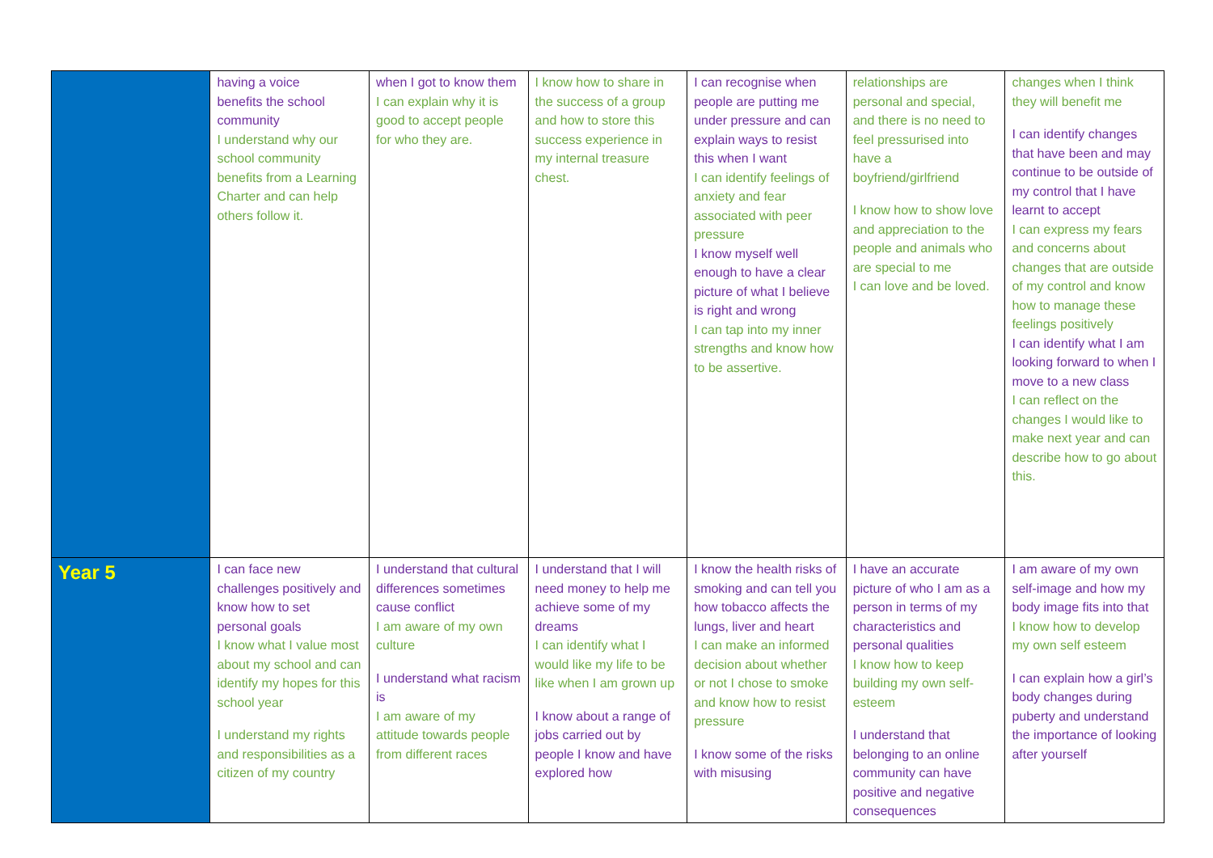| | having a voice benefits the school community I understand why our school community benefits from a Learning Charter and can help others follow it. | when I got to know them I can explain why it is good to accept people for who they are. | I know how to share in the success of a group and how to store this success experience in my internal treasure chest. | I can recognise when people are putting me under pressure and can explain ways to resist this when I want I can identify feelings of anxiety and fear associated with peer pressure I know myself well enough to have a clear picture of what I believe is right and wrong I can tap into my inner strengths and know how to be assertive. | relationships are personal and special, and there is no need to feel pressurised into have a boyfriend/girlfriend I know how to show love and appreciation to the people and animals who are special to me I can love and be loved. | changes when I think they will benefit me I can identify changes that have been and may continue to be outside of my control that I have learnt to accept I can express my fears and concerns about changes that are outside of my control and know how to manage these feelings positively I can identify what I am looking forward to when I move to a new class I can reflect on the changes I would like to make next year and can describe how to go about this. |
| Year 5 | I can face new challenges positively and know how to set personal goals I know what I value most about my school and can identify my hopes for this school year I understand my rights and responsibilities as a citizen of my country | I understand that cultural differences sometimes cause conflict I am aware of my own culture I understand what racism is I am aware of my attitude towards people from different races | I understand that I will need money to help me achieve some of my dreams I can identify what I would like my life to be like when I am grown up I know about a range of jobs carried out by people I know and have explored how | I know the health risks of smoking and can tell you how tobacco affects the lungs, liver and heart I can make an informed decision about whether or not I chose to smoke and know how to resist pressure I know some of the risks with misusing | I have an accurate picture of who I am as a person in terms of my characteristics and personal qualities I know how to keep building my own self-esteem I understand that belonging to an online community can have positive and negative consequences | I am aware of my own self-image and how my body image fits into that I know how to develop my own self esteem I can explain how a girl’s body changes during puberty and understand the importance of looking after yourself |